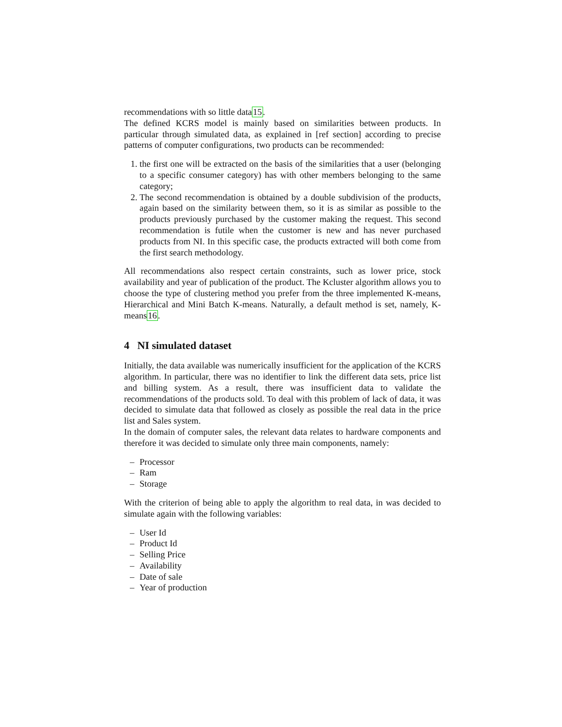recommendations with so little data15.
The defined KCRS model is mainly based on similarities between products. In particular through simulated data, as explained in [ref section] according to precise patterns of computer configurations, two products can be recommended:
1. the first one will be extracted on the basis of the similarities that a user (belonging to a specific consumer category) has with other members belonging to the same category;
2. The second recommendation is obtained by a double subdivision of the products, again based on the similarity between them, so it is as similar as possible to the products previously purchased by the customer making the request. This second recommendation is futile when the customer is new and has never purchased products from NI. In this specific case, the products extracted will both come from the first search methodology.
All recommendations also respect certain constraints, such as lower price, stock availability and year of publication of the product. The Kcluster algorithm allows you to choose the type of clustering method you prefer from the three implemented K-means, Hierarchical and Mini Batch K-means. Naturally, a default method is set, namely, K-means16.
4 NI simulated dataset
Initially, the data available was numerically insufficient for the application of the KCRS algorithm. In particular, there was no identifier to link the different data sets, price list and billing system. As a result, there was insufficient data to validate the recommendations of the products sold. To deal with this problem of lack of data, it was decided to simulate data that followed as closely as possible the real data in the price list and Sales system.
In the domain of computer sales, the relevant data relates to hardware components and therefore it was decided to simulate only three main components, namely:
– Processor
– Ram
– Storage
With the criterion of being able to apply the algorithm to real data, in was decided to simulate again with the following variables:
– User Id
– Product Id
– Selling Price
– Availability
– Date of sale
– Year of production